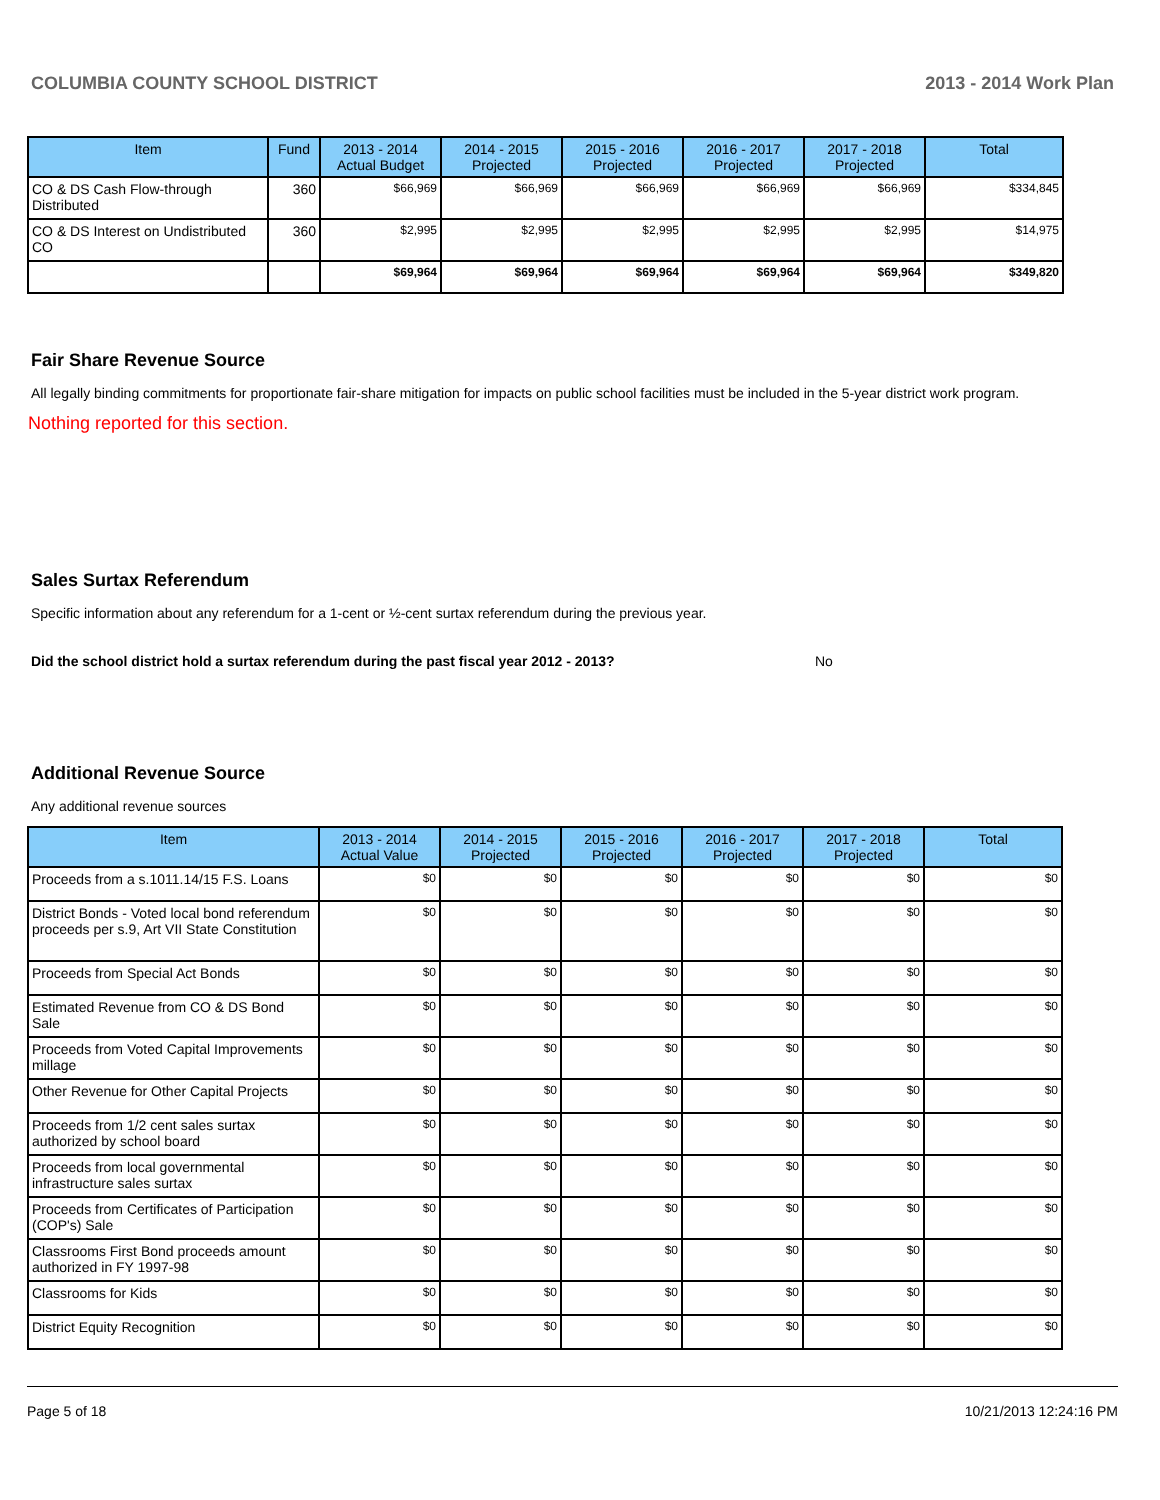COLUMBIA COUNTY SCHOOL DISTRICT 2013 - 2014 Work Plan
| Item | Fund | 2013 - 2014 Actual Budget | 2014 - 2015 Projected | 2015 - 2016 Projected | 2016 - 2017 Projected | 2017 - 2018 Projected | Total |
| --- | --- | --- | --- | --- | --- | --- | --- |
| CO & DS Cash Flow-through Distributed | 360 | $66,969 | $66,969 | $66,969 | $66,969 | $66,969 | $334,845 |
| CO & DS Interest on Undistributed CO | 360 | $2,995 | $2,995 | $2,995 | $2,995 | $2,995 | $14,975 |
| | | $69,964 | $69,964 | $69,964 | $69,964 | $69,964 | $349,820 |
Fair Share Revenue Source
All legally binding commitments for proportionate fair-share mitigation for impacts on public school facilities must be included in the 5-year district work program.
Nothing reported for this section.
Sales Surtax Referendum
Specific information about any referendum for a 1-cent or ½-cent surtax referendum during the previous year.
Did the school district hold a surtax referendum during the past fiscal year 2012 - 2013? No
Additional Revenue Source
Any additional revenue sources
| Item | 2013 - 2014 Actual Value | 2014 - 2015 Projected | 2015 - 2016 Projected | 2016 - 2017 Projected | 2017 - 2018 Projected | Total |
| --- | --- | --- | --- | --- | --- | --- |
| Proceeds from a s.1011.14/15 F.S. Loans | $0 | $0 | $0 | $0 | $0 | $0 |
| District Bonds - Voted local bond referendum proceeds per s.9, Art VII State Constitution | $0 | $0 | $0 | $0 | $0 | $0 |
| Proceeds from Special Act Bonds | $0 | $0 | $0 | $0 | $0 | $0 |
| Estimated Revenue from CO & DS Bond Sale | $0 | $0 | $0 | $0 | $0 | $0 |
| Proceeds from Voted Capital Improvements millage | $0 | $0 | $0 | $0 | $0 | $0 |
| Other Revenue for Other Capital Projects | $0 | $0 | $0 | $0 | $0 | $0 |
| Proceeds from 1/2 cent sales surtax authorized by school board | $0 | $0 | $0 | $0 | $0 | $0 |
| Proceeds from local governmental infrastructure sales surtax | $0 | $0 | $0 | $0 | $0 | $0 |
| Proceeds from Certificates of Participation (COP's) Sale | $0 | $0 | $0 | $0 | $0 | $0 |
| Classrooms First Bond proceeds amount authorized in FY 1997-98 | $0 | $0 | $0 | $0 | $0 | $0 |
| Classrooms for Kids | $0 | $0 | $0 | $0 | $0 | $0 |
| District Equity Recognition | $0 | $0 | $0 | $0 | $0 | $0 |
Page 5 of 18 10/21/2013 12:24:16 PM